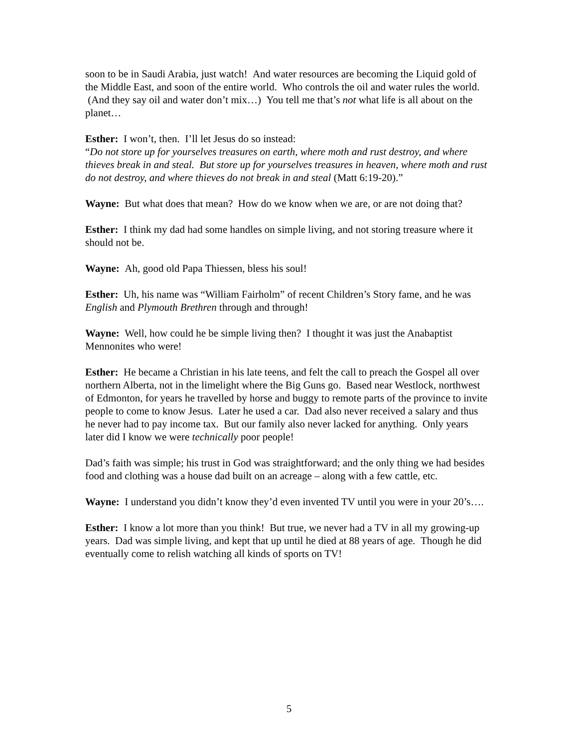soon to be in Saudi Arabia, just watch! And water resources are becoming the Liquid gold of the Middle East, and soon of the entire world. Who controls the oil and water rules the world. (And they say oil and water don’t mix…) You tell me that’s not what life is all about on the planet…
Esther: I won’t, then. I’ll let Jesus do so instead:
“Do not store up for yourselves treasures on earth, where moth and rust destroy, and where thieves break in and steal. But store up for yourselves treasures in heaven, where moth and rust do not destroy, and where thieves do not break in and steal (Matt 6:19-20).”
Wayne: But what does that mean? How do we know when we are, or are not doing that?
Esther: I think my dad had some handles on simple living, and not storing treasure where it should not be.
Wayne: Ah, good old Papa Thiessen, bless his soul!
Esther: Uh, his name was “William Fairholm” of recent Children’s Story fame, and he was English and Plymouth Brethren through and through!
Wayne: Well, how could he be simple living then? I thought it was just the Anabaptist Mennonites who were!
Esther: He became a Christian in his late teens, and felt the call to preach the Gospel all over northern Alberta, not in the limelight where the Big Guns go. Based near Westlock, northwest of Edmonton, for years he travelled by horse and buggy to remote parts of the province to invite people to come to know Jesus. Later he used a car. Dad also never received a salary and thus he never had to pay income tax. But our family also never lacked for anything. Only years later did I know we were technically poor people!
Dad’s faith was simple; his trust in God was straightforward; and the only thing we had besides food and clothing was a house dad built on an acreage – along with a few cattle, etc.
Wayne: I understand you didn’t know they’d even invented TV until you were in your 20’s….
Esther: I know a lot more than you think! But true, we never had a TV in all my growing-up years. Dad was simple living, and kept that up until he died at 88 years of age. Though he did eventually come to relish watching all kinds of sports on TV!
5